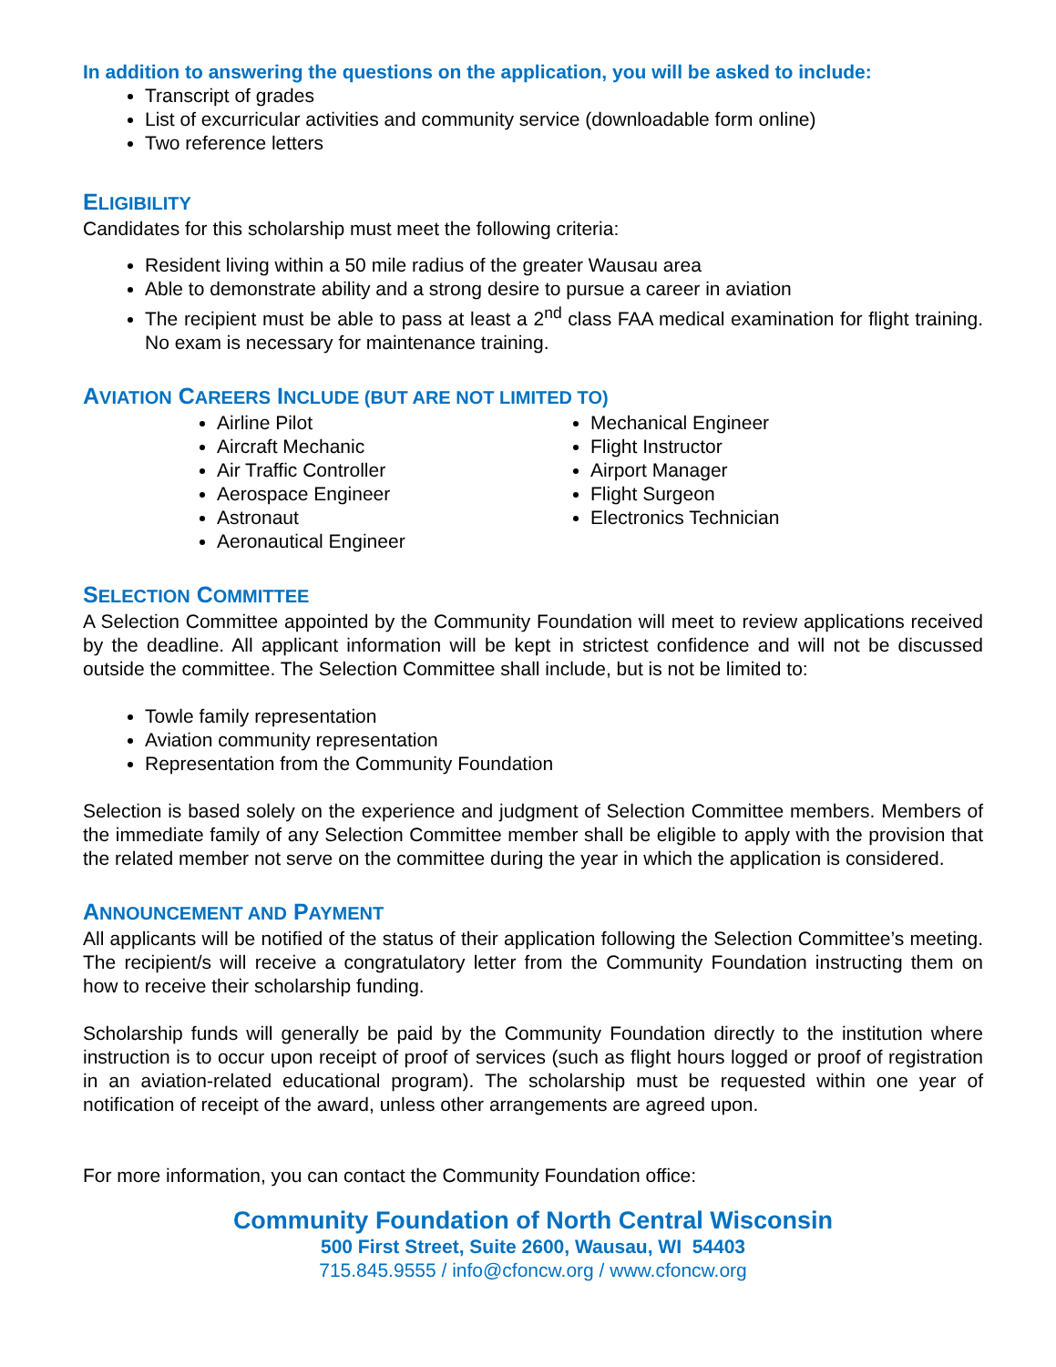In addition to answering the questions on the application, you will be asked to include:
Transcript of grades
List of excurricular activities and community service (downloadable form online)
Two reference letters
ELIGIBILITY
Candidates for this scholarship must meet the following criteria:
Resident living within a 50 mile radius of the greater Wausau area
Able to demonstrate ability and a strong desire to pursue a career in aviation
The recipient must be able to pass at least a 2<sup>nd</sup> class FAA medical examination for flight training. No exam is necessary for maintenance training.
AVIATION CAREERS INCLUDE (BUT ARE NOT LIMITED TO)
Airline Pilot
Aircraft Mechanic
Air Traffic Controller
Aerospace Engineer
Astronaut
Aeronautical Engineer
Mechanical Engineer
Flight Instructor
Airport Manager
Flight Surgeon
Electronics Technician
SELECTION COMMITTEE
A Selection Committee appointed by the Community Foundation will meet to review applications received by the deadline. All applicant information will be kept in strictest confidence and will not be discussed outside the committee. The Selection Committee shall include, but is not be limited to:
Towle family representation
Aviation community representation
Representation from the Community Foundation
Selection is based solely on the experience and judgment of Selection Committee members. Members of the immediate family of any Selection Committee member shall be eligible to apply with the provision that the related member not serve on the committee during the year in which the application is considered.
ANNOUNCEMENT AND PAYMENT
All applicants will be notified of the status of their application following the Selection Committee’s meeting. The recipient/s will receive a congratulatory letter from the Community Foundation instructing them on how to receive their scholarship funding.
Scholarship funds will generally be paid by the Community Foundation directly to the institution where instruction is to occur upon receipt of proof of services (such as flight hours logged or proof of registration in an aviation-related educational program). The scholarship must be requested within one year of notification of receipt of the award, unless other arrangements are agreed upon.
For more information, you can contact the Community Foundation office:
Community Foundation of North Central Wisconsin
500 First Street, Suite 2600, Wausau, WI 54403
715.845.9555 / info@cfoncw.org / www.cfoncw.org